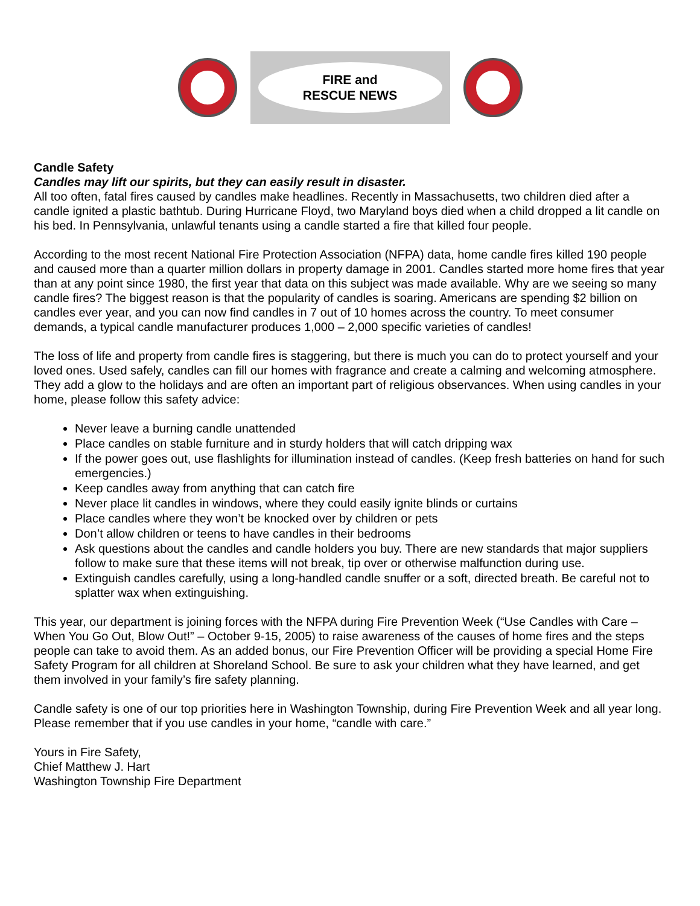FIRE and
RESCUE NEWS
Candle Safety
Candles may lift our spirits, but they can easily result in disaster.
All too often, fatal fires caused by candles make headlines. Recently in Massachusetts, two children died after a candle ignited a plastic bathtub. During Hurricane Floyd, two Maryland boys died when a child dropped a lit candle on his bed. In Pennsylvania, unlawful tenants using a candle started a fire that killed four people.
According to the most recent National Fire Protection Association (NFPA) data, home candle fires killed 190 people and caused more than a quarter million dollars in property damage in 2001. Candles started more home fires that year than at any point since 1980, the first year that data on this subject was made available. Why are we seeing so many candle fires? The biggest reason is that the popularity of candles is soaring. Americans are spending $2 billion on candles ever year, and you can now find candles in 7 out of 10 homes across the country. To meet consumer demands, a typical candle manufacturer produces 1,000 – 2,000 specific varieties of candles!
The loss of life and property from candle fires is staggering, but there is much you can do to protect yourself and your loved ones. Used safely, candles can fill our homes with fragrance and create a calming and welcoming atmosphere. They add a glow to the holidays and are often an important part of religious observances. When using candles in your home, please follow this safety advice:
Never leave a burning candle unattended
Place candles on stable furniture and in sturdy holders that will catch dripping wax
If the power goes out, use flashlights for illumination instead of candles. (Keep fresh batteries on hand for such emergencies.)
Keep candles away from anything that can catch fire
Never place lit candles in windows, where they could easily ignite blinds or curtains
Place candles where they won’t be knocked over by children or pets
Don’t allow children or teens to have candles in their bedrooms
Ask questions about the candles and candle holders you buy. There are new standards that major suppliers follow to make sure that these items will not break, tip over or otherwise malfunction during use.
Extinguish candles carefully, using a long-handled candle snuffer or a soft, directed breath. Be careful not to splatter wax when extinguishing.
This year, our department is joining forces with the NFPA during Fire Prevention Week (“Use Candles with Care – When You Go Out, Blow Out!” – October 9-15, 2005) to raise awareness of the causes of home fires and the steps people can take to avoid them. As an added bonus, our Fire Prevention Officer will be providing a special Home Fire Safety Program for all children at Shoreland School. Be sure to ask your children what they have learned, and get them involved in your family’s fire safety planning.
Candle safety is one of our top priorities here in Washington Township, during Fire Prevention Week and all year long. Please remember that if you use candles in your home, “candle with care.”
Yours in Fire Safety,
Chief Matthew J. Hart
Washington Township Fire Department